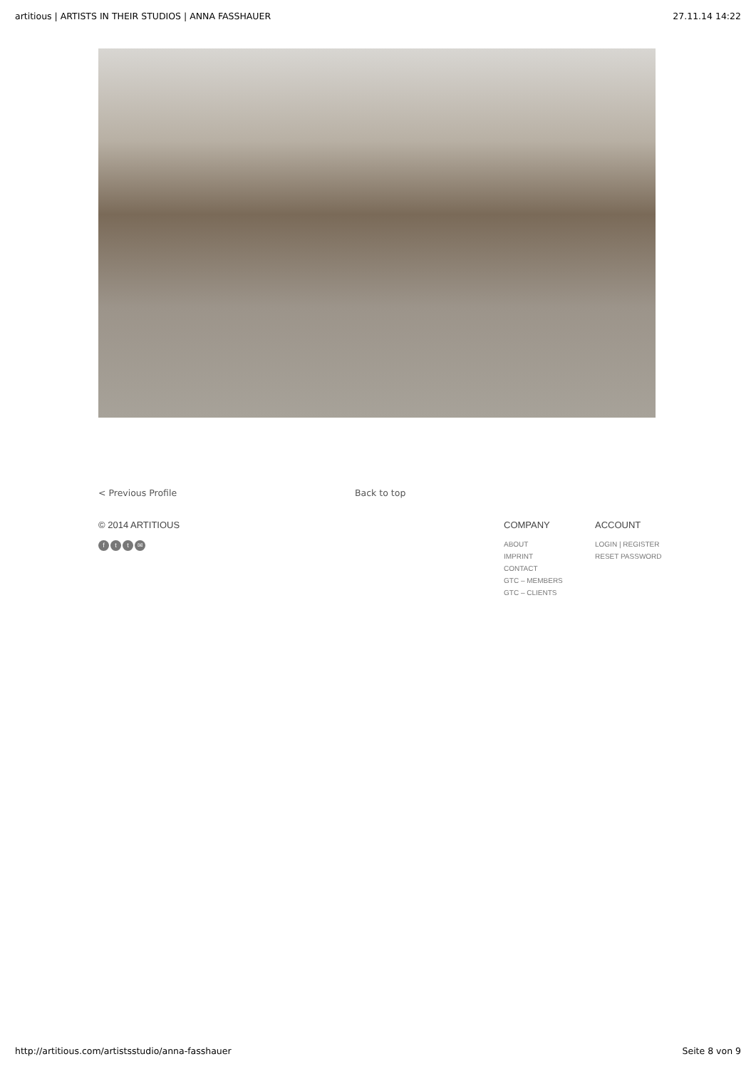artitious | ARTISTS IN THEIR STUDIOS | ANNA FASSHAUER 27.11.14 14:22
< Previous Profile Back to top
© 2014 ARTITIOUS
ftt ✉
COMPANY
ABOUT
IMPRINT
CONTACT
GTC – MEMBERS
GTC – CLIENTS
ACCOUNT
LOGIN | REGISTER
RESET PASSWORD
http://artitious.com/artistsstudio/anna-fasshauer Seite 8 von 9